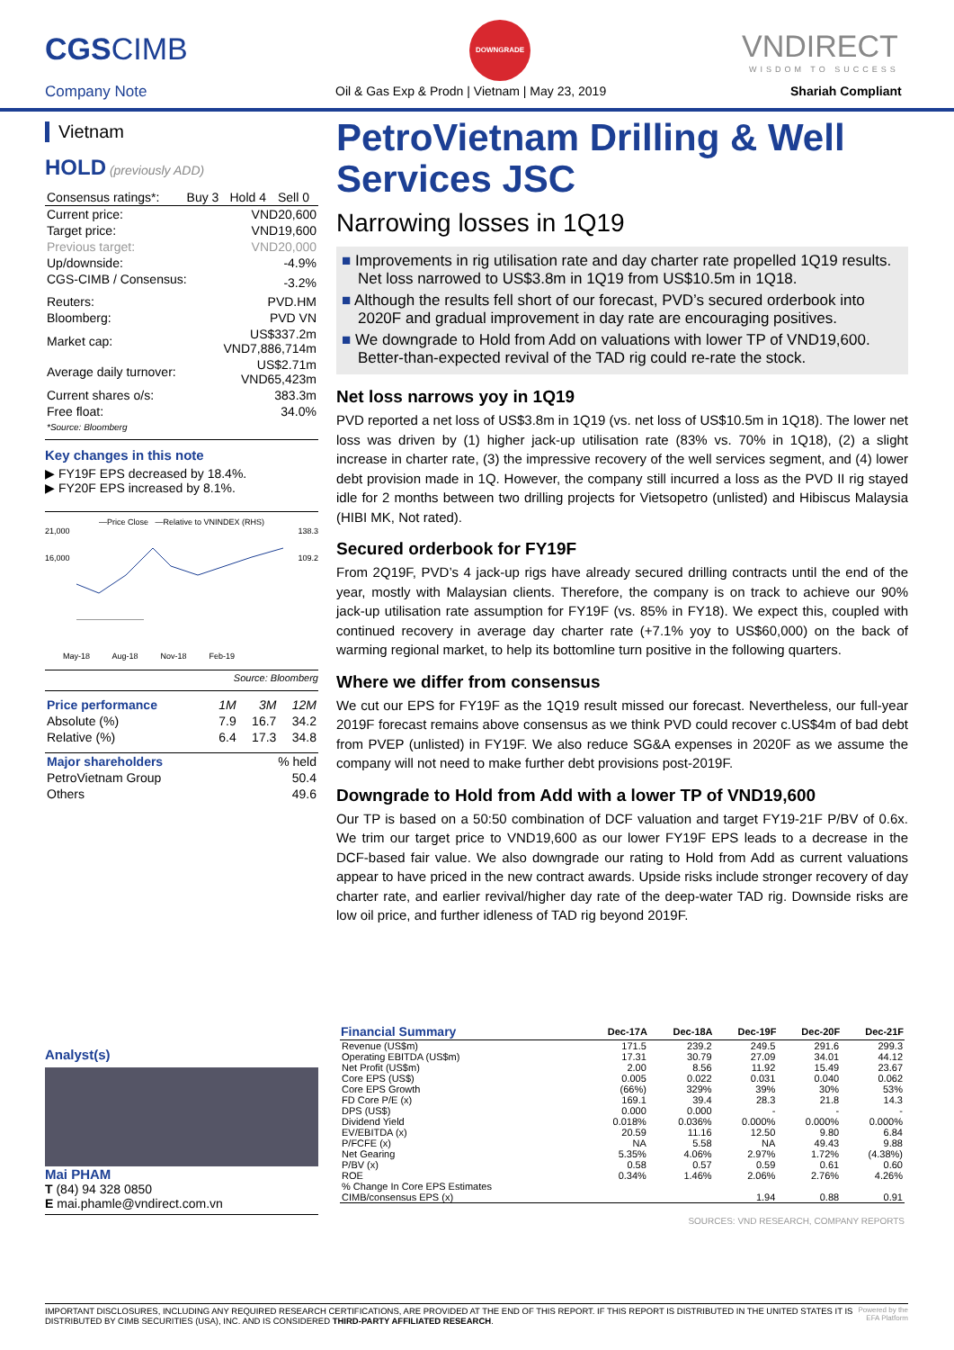CGSCIMB
Company Note
DOWNGRADE
Oil & Gas Exp & Prodn | Vietnam | May 23, 2019
VNDIRECT
WISDOM TO SUCCESS
Shariah Compliant
Vietnam
HOLD (previously ADD)
| Consensus ratings*: | Buy 3 | Hold 4 | Sell 0 |
| Current price: | VND20,600 |
| Target price: | VND19,600 |
| Previous target: | VND20,000 |
| Up/downside: | -4.9% |
| CGS-CIMB / Consensus: | -3.2% |
| Reuters: | PVD.HM |
| Bloomberg: | PVD VN |
| Market cap: | US$337.2m VND7,886,714m |
| Average daily turnover: | US$2.71m VND65,423m |
| Current shares o/s: | 383.3m |
| Free float: *Source: Bloomberg | 34.0% |
Key changes in this note
▶ FY19F EPS decreased by 18.4%.
▶ FY20F EPS increased by 8.1%.
—Price Close —Relative to VNINDEX (RHS)
21,000 138.3
16,000 109.2
May-18 Aug-18 Nov-18 Feb-19
Source: Bloomberg
| Price performance | 1M | 3M | 12M |
| Absolute (%) | 7.9 | 16.7 | 34.2 |
| Relative (%) | 6.4 | 17.3 | 34.8 |
| Major shareholders | % held |
| PetroVietnam Group | 50.4 |
| Others | 49.6 |
Analyst(s)
Mai PHAM
T (84) 94 328 0850
E mai.phamle@vndirect.com.vn
PetroVietnam Drilling & Well Services JSC
Narrowing losses in 1Q19
■ Improvements in rig utilisation rate and day charter rate propelled 1Q19 results. Net loss narrowed to US$3.8m in 1Q19 from US$10.5m in 1Q18.
■ Although the results fell short of our forecast, PVD’s secured orderbook into 2020F and gradual improvement in day rate are encouraging positives.
■ We downgrade to Hold from Add on valuations with lower TP of VND19,600. Better-than-expected revival of the TAD rig could re-rate the stock.
Net loss narrows yoy in 1Q19
PVD reported a net loss of US$3.8m in 1Q19 (vs. net loss of US$10.5m in 1Q18). The lower net loss was driven by (1) higher jack-up utilisation rate (83% vs. 70% in 1Q18), (2) a slight increase in charter rate, (3) the impressive recovery of the well services segment, and (4) lower debt provision made in 1Q. However, the company still incurred a loss as the PVD II rig stayed idle for 2 months between two drilling projects for Vietsopetro (unlisted) and Hibiscus Malaysia (HIBI MK, Not rated).
Secured orderbook for FY19F
From 2Q19F, PVD’s 4 jack-up rigs have already secured drilling contracts until the end of the year, mostly with Malaysian clients. Therefore, the company is on track to achieve our 90% jack-up utilisation rate assumption for FY19F (vs. 85% in FY18). We expect this, coupled with continued recovery in average day charter rate (+7.1% yoy to US$60,000) on the back of warming regional market, to help its bottomline turn positive in the following quarters.
Where we differ from consensus
We cut our EPS for FY19F as the 1Q19 result missed our forecast. Nevertheless, our full-year 2019F forecast remains above consensus as we think PVD could recover c.US$4m of bad debt from PVEP (unlisted) in FY19F. We also reduce SG&A expenses in 2020F as we assume the company will not need to make further debt provisions post-2019F.
Downgrade to Hold from Add with a lower TP of VND19,600
Our TP is based on a 50:50 combination of DCF valuation and target FY19-21F P/BV of 0.6x. We trim our target price to VND19,600 as our lower FY19F EPS leads to a decrease in the DCF-based fair value. We also downgrade our rating to Hold from Add as current valuations appear to have priced in the new contract awards. Upside risks include stronger recovery of day charter rate, and earlier revival/higher day rate of the deep-water TAD rig. Downside risks are low oil price, and further idleness of TAD rig beyond 2019F.
| Financial Summary | Dec-17A | Dec-18A | Dec-19F | Dec-20F | Dec-21F |
| --- | --- | --- | --- | --- | --- |
| Revenue (US$m) | 171.5 | 239.2 | 249.5 | 291.6 | 299.3 |
| Operating EBITDA (US$m) | 17.31 | 30.79 | 27.09 | 34.01 | 44.12 |
| Net Profit (US$m) | 2.00 | 8.56 | 11.92 | 15.49 | 23.67 |
| Core EPS (US$) | 0.005 | 0.022 | 0.031 | 0.040 | 0.062 |
| Core EPS Growth | (66%) | 329% | 39% | 30% | 53% |
| FD Core P/E (x) | 169.1 | 39.4 | 28.3 | 21.8 | 14.3 |
| DPS (US$) | 0.000 | 0.000 | - | - | - |
| Dividend Yield | 0.018% | 0.036% | 0.000% | 0.000% | 0.000% |
| EV/EBITDA (x) | 20.59 | 11.16 | 12.50 | 9.80 | 6.84 |
| P/FCFE (x) | NA | 5.58 | NA | 49.43 | 9.88 |
| Net Gearing | 5.35% | 4.06% | 2.97% | 1.72% | (4.38%) |
| P/BV (x) | 0.58 | 0.57 | 0.59 | 0.61 | 0.60 |
| ROE | 0.34% | 1.46% | 2.06% | 2.76% | 4.26% |
| % Change In Core EPS Estimates | | | | | |
| CIMB/consensus EPS (x) | | | 1.94 | 0.88 | 0.91 |
SOURCES: VND RESEARCH, COMPANY REPORTS
IMPORTANT DISCLOSURES, INCLUDING ANY REQUIRED RESEARCH CERTIFICATIONS, ARE PROVIDED AT THE END OF THIS REPORT. IF THIS REPORT IS DISTRIBUTED IN THE UNITED STATES IT IS DISTRIBUTED BY CIMB SECURITIES (USA), INC. AND IS CONSIDERED THIRD-PARTY AFFILIATED RESEARCH.
Powered by the
EFA Platform